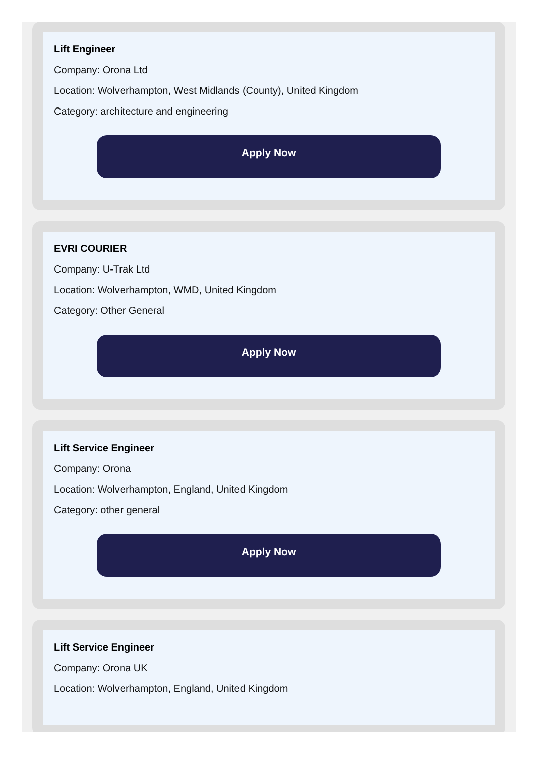Lift Engineer
Company: Orona Ltd
Location: Wolverhampton, West Midlands (County), United Kingdom
Category: architecture and engineering
Apply Now
EVRI COURIER
Company: U-Trak Ltd
Location: Wolverhampton, WMD, United Kingdom
Category: Other General
Apply Now
Lift Service Engineer
Company: Orona
Location: Wolverhampton, England, United Kingdom
Category: other general
Apply Now
Lift Service Engineer
Company: Orona UK
Location: Wolverhampton, England, United Kingdom